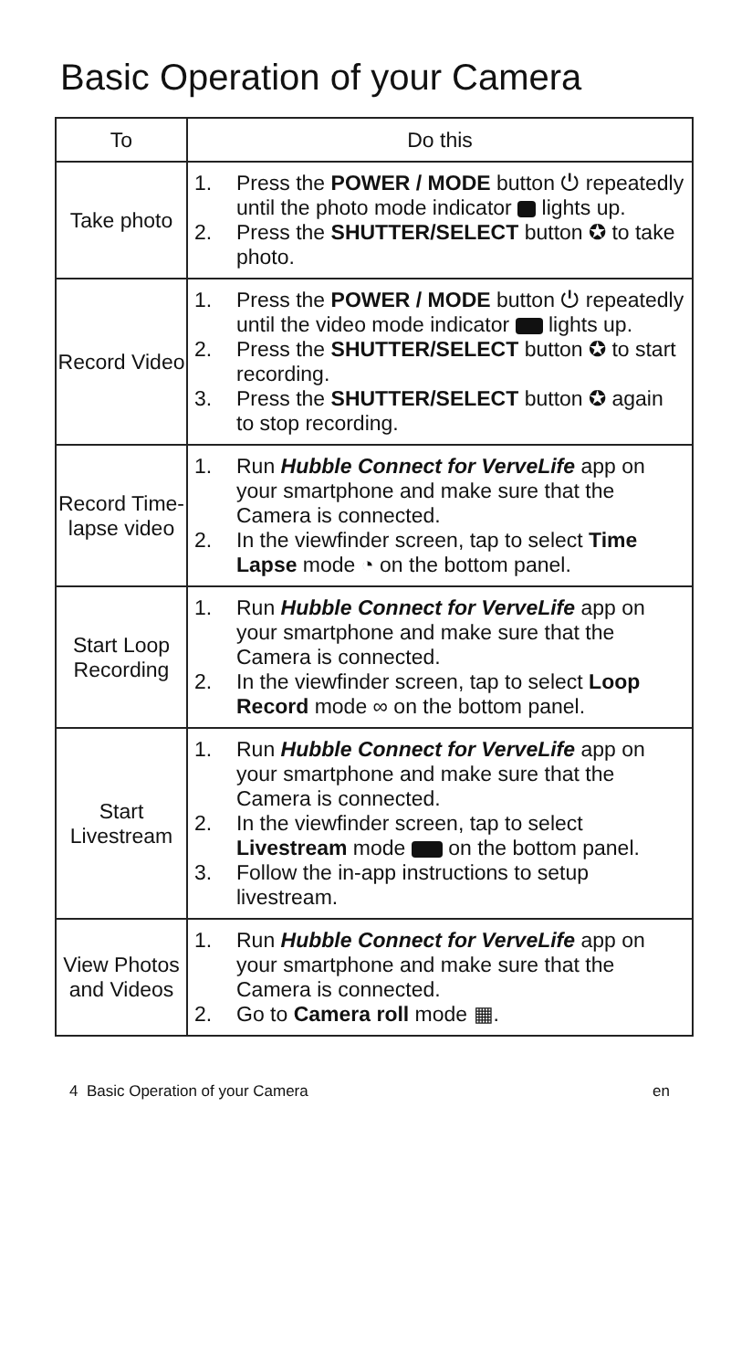Basic Operation of your Camera
| To | Do this |
| --- | --- |
| Take photo | 1. Press the POWER / MODE button ⏻ repeatedly until the photo mode indicator lights up. 2. Press the SHUTTER/SELECT button ✪ to take photo. |
| Record Video | 1. Press the POWER / MODE button ⏻ repeatedly until the video mode indicator lights up. 2. Press the SHUTTER/SELECT button ✪ to start recording. 3. Press the SHUTTER/SELECT button ✪ again to stop recording. |
| Record Time-lapse video | 1. Run Hubble Connect for VerveLife app on your smartphone and make sure that the Camera is connected. 2. In the viewfinder screen, tap to select Time Lapse mode ◔ on the bottom panel. |
| Start Loop Recording | 1. Run Hubble Connect for VerveLife app on your smartphone and make sure that the Camera is connected. 2. In the viewfinder screen, tap to select Loop Record mode ∞ on the bottom panel. |
| Start Livestream | 1. Run Hubble Connect for VerveLife app on your smartphone and make sure that the Camera is connected. 2. In the viewfinder screen, tap to select Livestream mode on the bottom panel. 3. Follow the in-app instructions to setup livestream. |
| View Photos and Videos | 1. Run Hubble Connect for VerveLife app on your smartphone and make sure that the Camera is connected. 2. Go to Camera roll mode ▦. |
4 Basic Operation of your Camera en